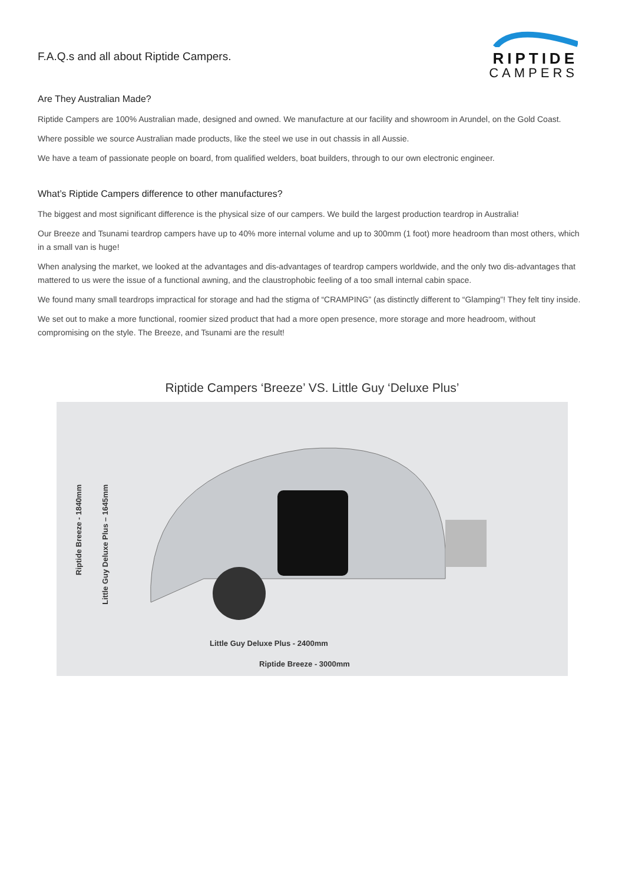F.A.Q.s and all about Riptide Campers.
RIPTIDE
CAMPERS
Are They Australian Made?
Riptide Campers are 100% Australian made, designed and owned. We manufacture at our facility and showroom in Arundel, on the Gold Coast.
Where possible we source Australian made products, like the steel we use in out chassis in all Aussie.
We have a team of passionate people on board, from qualified welders, boat builders, through to our own electronic engineer.
What’s Riptide Campers difference to other manufactures?
The biggest and most significant difference is the physical size of our campers. We build the largest production teardrop in Australia!
Our Breeze and Tsunami teardrop campers have up to 40% more internal volume and up to 300mm (1 foot) more headroom than most others, which in a small van is huge!
When analysing the market, we looked at the advantages and dis-advantages of teardrop campers worldwide, and the only two dis-advantages that mattered to us were the issue of a functional awning, and the claustrophobic feeling of a too small internal cabin space.
We found many small teardrops impractical for storage and had the stigma of “CRAMPING” (as distinctly different to “Glamping”! They felt tiny inside.
We set out to make a more functional, roomier sized product that had a more open presence, more storage and more headroom, without compromising on the style. The Breeze, and Tsunami are the result!
Riptide Campers ‘Breeze’ VS. Little Guy ‘Deluxe Plus’
Riptide Breeze - 1840mm
Little Guy Deluxe Plus – 1645mm
Little Guy Deluxe Plus - 2400mm
Riptide Breeze - 3000mm